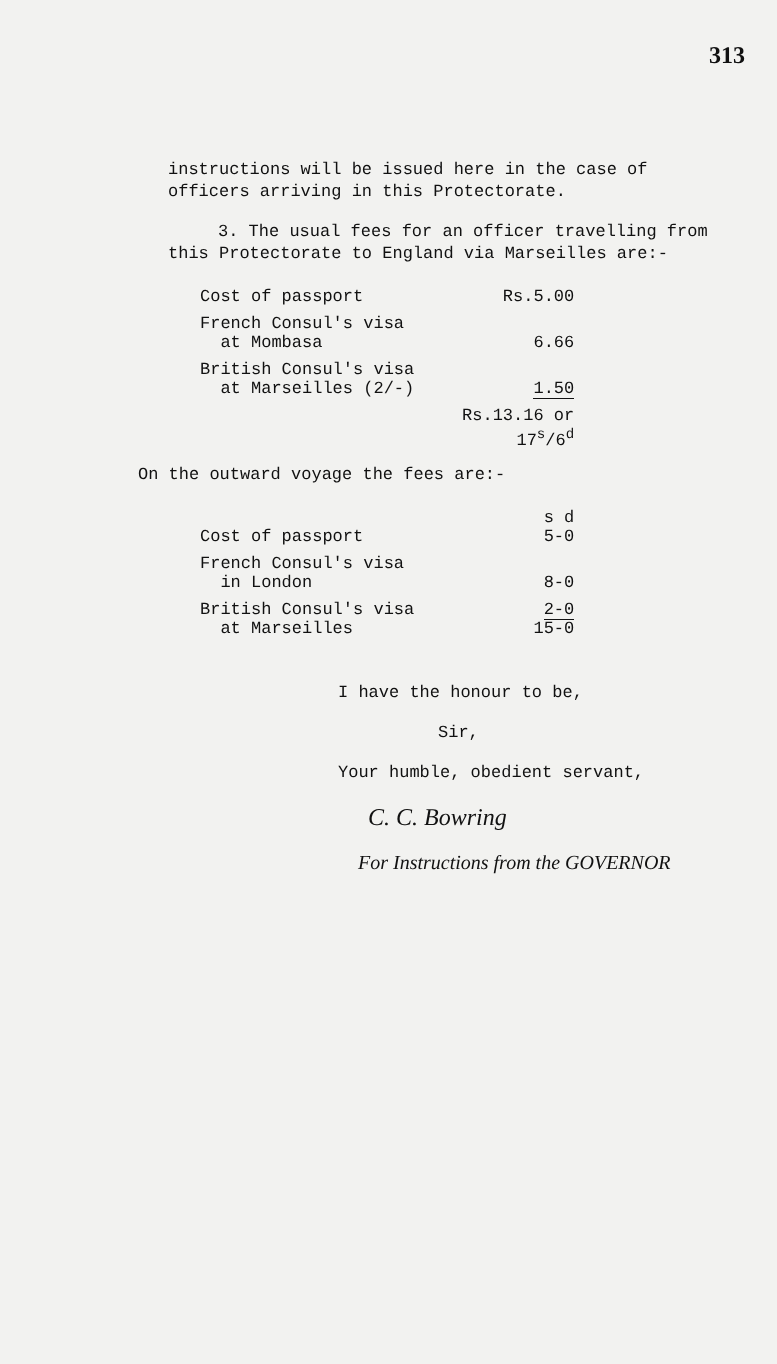313
instructions will be issued here in the case of officers arriving in this Protectorate.
3. The usual fees for an officer travelling from this Protectorate to England via Marseilles are:-
| Cost of passport | Rs.5.00 |
| French Consul's visa at Mombasa | 6.66 |
| British Consul's visa at Marseilles (2/-) | 1.50 |
| | Rs.13.16 or 17<sup>s</sup>/6<sup>d</sup> |
On the outward voyage the fees are:-
| Cost of passport | s d 5-0 |
| French Consul's visa in London | 8-0 |
| British Consul's visa at Marseilles | 2-0 15-0 |
I have the honour to be,
Sir,
Your humble, obedient servant,
C. C. Bowring
For Instructions from the GOVERNOR